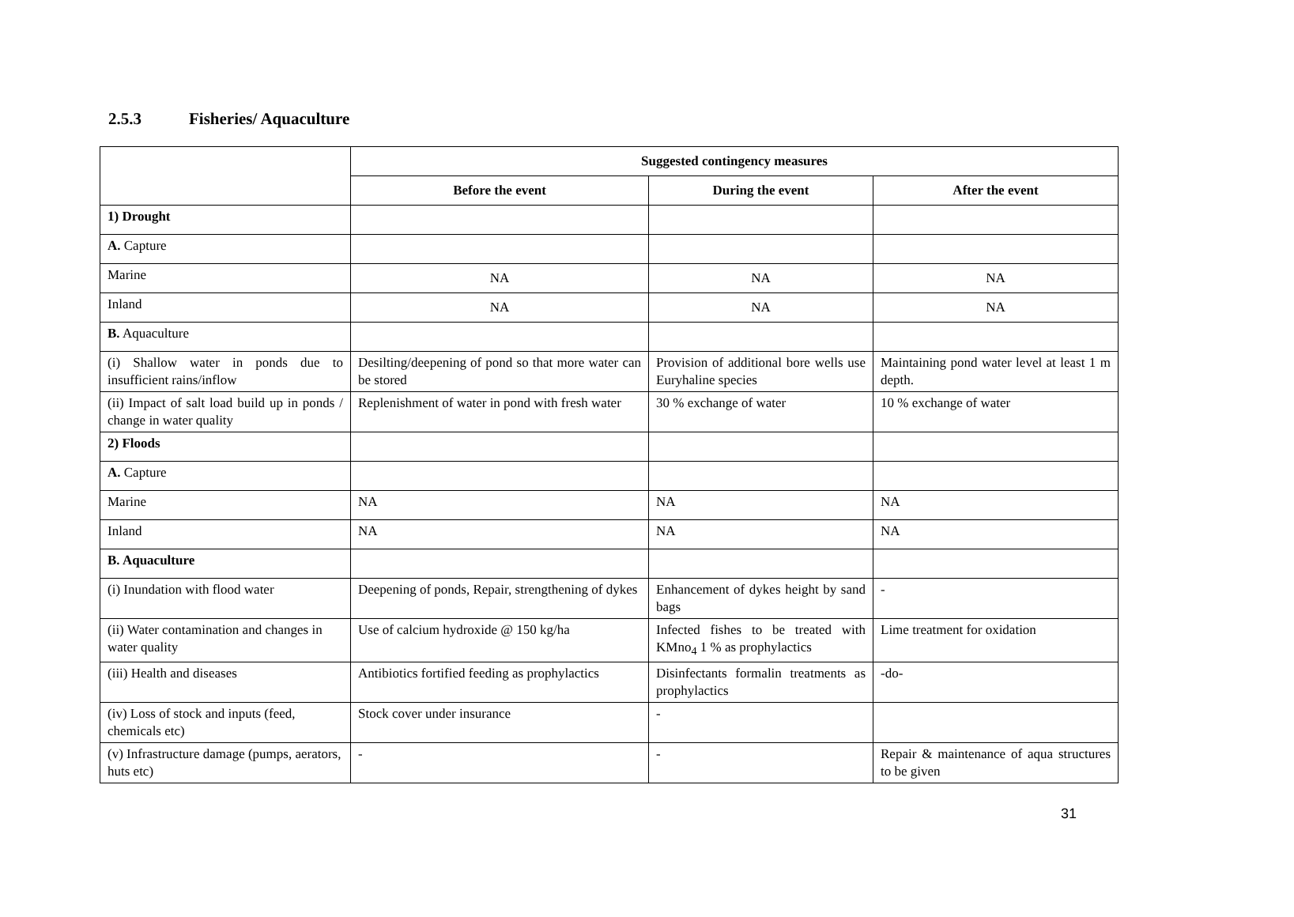2.5.3 Fisheries/ Aquaculture
| | Suggested contingency measures | | |
| | Before the event | During the event | After the event |
| 1) Drought | | | |
| A. Capture | | | |
| Marine | NA | NA | NA |
| Inland | NA | NA | NA |
| B. Aquaculture | | | |
| (i) Shallow water in ponds due to insufficient rains/inflow | Desilting/deepening of pond so that more water can be stored | Provision of additional bore wells use Euryhaline species | Maintaining pond water level at least 1 m depth. |
| (ii) Impact of salt load build up in ponds / change in water quality | Replenishment of water in pond with fresh water | 30 % exchange of water | 10 % exchange of water |
| 2) Floods | | | |
| A. Capture | | | |
| Marine | NA | NA | NA |
| Inland | NA | NA | NA |
| B. Aquaculture | | | |
| (i) Inundation with flood water | Deepening of ponds, Repair, strengthening of dykes | Enhancement of dykes height by sand bags | - |
| (ii) Water contamination and changes in water quality | Use of calcium hydroxide @ 150 kg/ha | Infected fishes to be treated with KMno<sub>4</sub> 1 % as prophylactics | Lime treatment for oxidation |
| (iii) Health and diseases | Antibiotics fortified feeding as prophylactics | Disinfectants formalin treatments as prophylactics | -do- |
| (iv) Loss of stock and inputs (feed, chemicals etc) | Stock cover under insurance | - | |
| (v) Infrastructure damage (pumps, aerators, huts etc) | - | - | Repair & maintenance of aqua structures to be given |
31